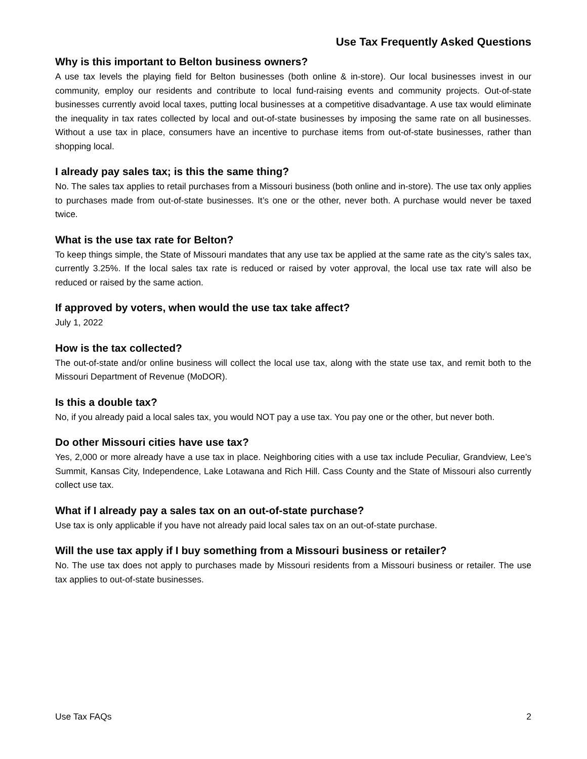Use Tax Frequently Asked Questions
Why is this important to Belton business owners?
A use tax levels the playing field for Belton businesses (both online & in-store). Our local businesses invest in our community, employ our residents and contribute to local fund-raising events and community projects. Out-of-state businesses currently avoid local taxes, putting local businesses at a competitive disadvantage. A use tax would eliminate the inequality in tax rates collected by local and out-of-state businesses by imposing the same rate on all businesses. Without a use tax in place, consumers have an incentive to purchase items from out-of-state businesses, rather than shopping local.
I already pay sales tax; is this the same thing?
No. The sales tax applies to retail purchases from a Missouri business (both online and in-store). The use tax only applies to purchases made from out-of-state businesses. It’s one or the other, never both. A purchase would never be taxed twice.
What is the use tax rate for Belton?
To keep things simple, the State of Missouri mandates that any use tax be applied at the same rate as the city’s sales tax, currently 3.25%. If the local sales tax rate is reduced or raised by voter approval, the local use tax rate will also be reduced or raised by the same action.
If approved by voters, when would the use tax take affect?
July 1, 2022
How is the tax collected?
The out-of-state and/or online business will collect the local use tax, along with the state use tax, and remit both to the Missouri Department of Revenue (MoDOR).
Is this a double tax?
No, if you already paid a local sales tax, you would NOT pay a use tax. You pay one or the other, but never both.
Do other Missouri cities have use tax?
Yes, 2,000 or more already have a use tax in place. Neighboring cities with a use tax include Peculiar, Grandview, Lee’s Summit, Kansas City, Independence, Lake Lotawana and Rich Hill. Cass County and the State of Missouri also currently collect use tax.
What if I already pay a sales tax on an out-of-state purchase?
Use tax is only applicable if you have not already paid local sales tax on an out-of-state purchase.
Will the use tax apply if I buy something from a Missouri business or retailer?
No. The use tax does not apply to purchases made by Missouri residents from a Missouri business or retailer. The use tax applies to out-of-state businesses.
Use Tax FAQs 2